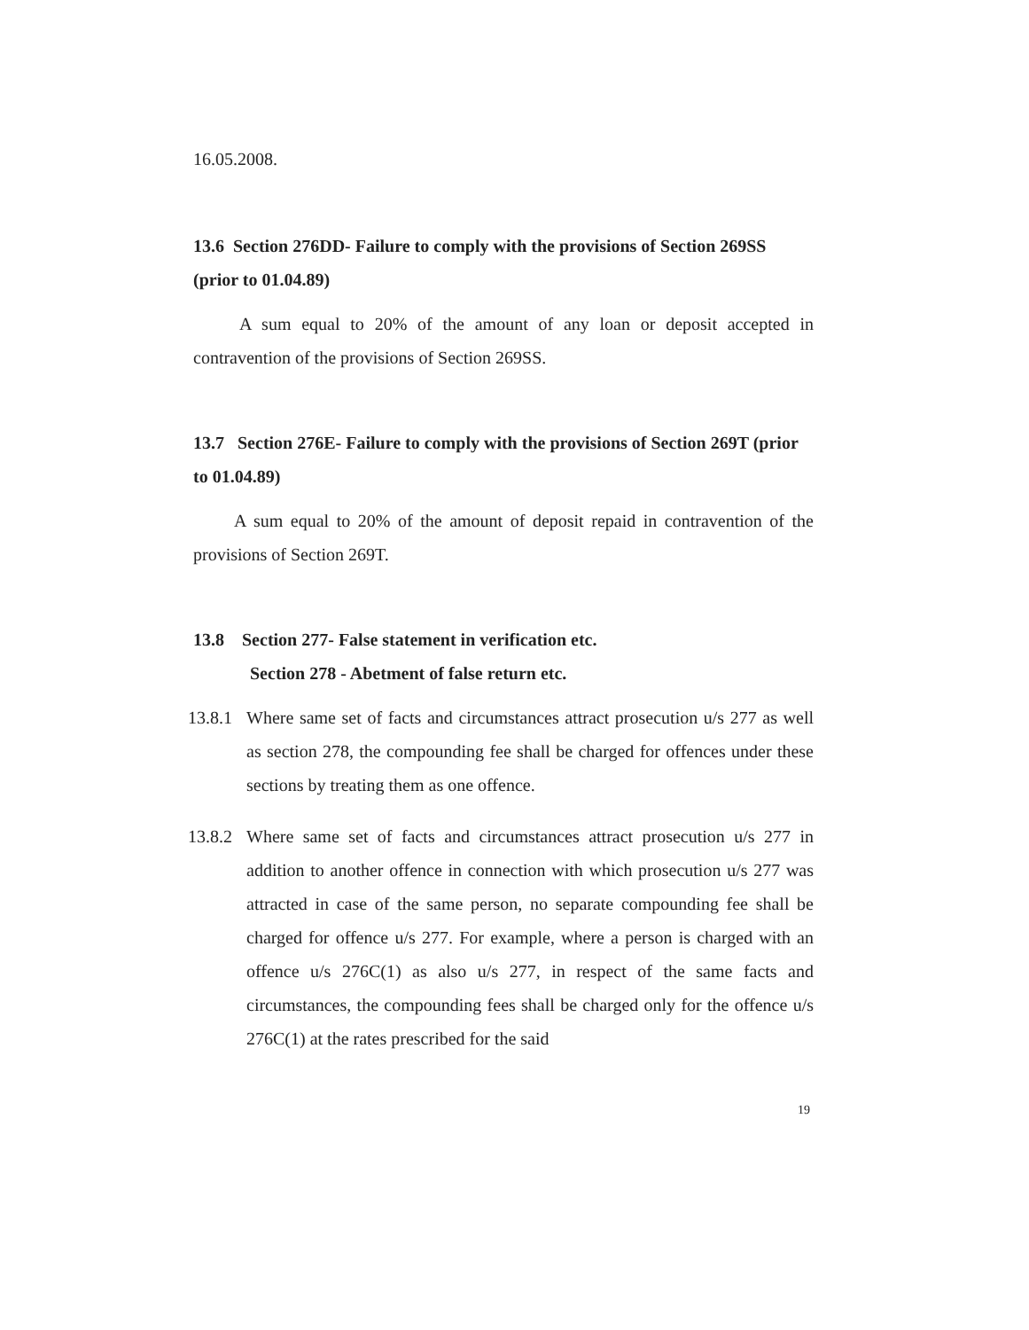16.05.2008.
13.6 Section 276DD- Failure to comply with the provisions of Section 269SS (prior to 01.04.89)
A sum equal to 20% of the amount of any loan or deposit accepted in contravention of the provisions of Section 269SS.
13.7 Section 276E- Failure to comply with the provisions of Section 269T (prior to 01.04.89)
A sum equal to 20% of the amount of deposit repaid in contravention of the provisions of Section 269T.
13.8 Section 277- False statement in verification etc.
Section 278 - Abetment of false return etc.
13.8.1 Where same set of facts and circumstances attract prosecution u/s 277 as well as section 278, the compounding fee shall be charged for offences under these sections by treating them as one offence.
13.8.2 Where same set of facts and circumstances attract prosecution u/s 277 in addition to another offence in connection with which prosecution u/s 277 was attracted in case of the same person, no separate compounding fee shall be charged for offence u/s 277. For example, where a person is charged with an offence u/s 276C(1) as also u/s 277, in respect of the same facts and circumstances, the compounding fees shall be charged only for the offence u/s 276C(1) at the rates prescribed for the said
19